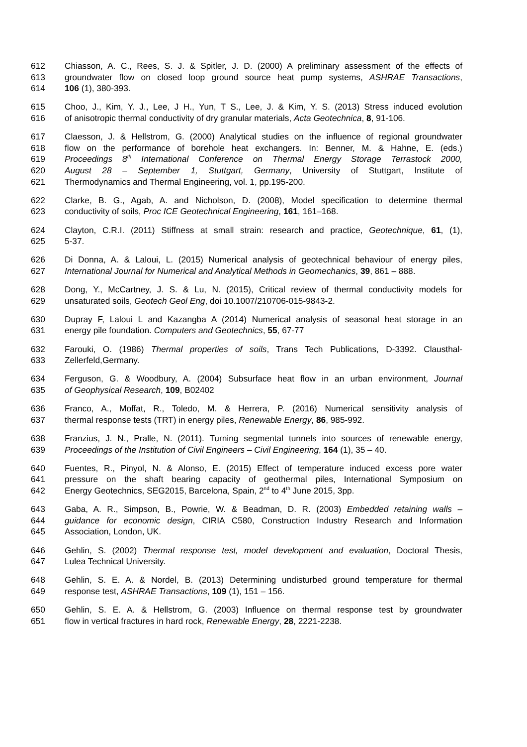612 Chiasson, A. C., Rees, S. J. & Spitler, J. D. (2000) A preliminary assessment of the effects of
613 groundwater flow on closed loop ground source heat pump systems, ASHRAE Transactions,
614 106 (1), 380-393.
615 Choo, J., Kim, Y. J., Lee, J H., Yun, T S., Lee, J. & Kim, Y. S. (2013) Stress induced evolution
616 of anisotropic thermal conductivity of dry granular materials, Acta Geotechnica, 8, 91-106.
617 Claesson, J. & Hellstrom, G. (2000) Analytical studies on the influence of regional groundwater
618 flow on the performance of borehole heat exchangers. In: Benner, M. & Hahne, E. (eds.)
619 Proceedings 8<sup>th</sup> International Conference on Thermal Energy Storage Terrastock 2000,
620 August 28 – September 1, Stuttgart, Germany, University of Stuttgart, Institute of
621 Thermodynamics and Thermal Engineering, vol. 1, pp.195-200.
622 Clarke, B. G., Agab, A. and Nicholson, D. (2008), Model specification to determine thermal
623 conductivity of soils, Proc ICE Geotechnical Engineering, 161, 161–168.
624 Clayton, C.R.I. (2011) Stiffness at small strain: research and practice, Geotechnique, 61, (1),
625 5-37.
626 Di Donna, A. & Laloui, L. (2015) Numerical analysis of geotechnical behaviour of energy piles,
627 International Journal for Numerical and Analytical Methods in Geomechanics, 39, 861 – 888.
628 Dong, Y., McCartney, J. S. & Lu, N. (2015), Critical review of thermal conductivity models for
629 unsaturated soils, Geotech Geol Eng, doi 10.1007/210706-015-9843-2.
630 Dupray F, Laloui L and Kazangba A (2014) Numerical analysis of seasonal heat storage in an
631 energy pile foundation. Computers and Geotechnics, 55, 67-77
632 Farouki, O. (1986) Thermal properties of soils, Trans Tech Publications, D-3392. Clausthal-
633 Zellerfeld,Germany.
634 Ferguson, G. & Woodbury, A. (2004) Subsurface heat flow in an urban environment, Journal
635 of Geophysical Research, 109, B02402
636 Franco, A., Moffat, R., Toledo, M. & Herrera, P. (2016) Numerical sensitivity analysis of
637 thermal response tests (TRT) in energy piles, Renewable Energy, 86, 985-992.
638 Franzius, J. N., Pralle, N. (2011). Turning segmental tunnels into sources of renewable energy,
639 Proceedings of the Institution of Civil Engineers – Civil Engineering, 164 (1), 35 – 40.
640 Fuentes, R., Pinyol, N. & Alonso, E. (2015) Effect of temperature induced excess pore water
641 pressure on the shaft bearing capacity of geothermal piles, International Symposium on
642 Energy Geotechnics, SEG2015, Barcelona, Spain, 2<sup>nd</sup> to 4<sup>th</sup> June 2015, 3pp.
643 Gaba, A. R., Simpson, B., Powrie, W. & Beadman, D. R. (2003) Embedded retaining walls –
644 guidance for economic design, CIRIA C580, Construction Industry Research and Information
645 Association, London, UK.
646 Gehlin, S. (2002) Thermal response test, model development and evaluation, Doctoral Thesis,
647 Lulea Technical University.
648 Gehlin, S. E. A. & Nordel, B. (2013) Determining undisturbed ground temperature for thermal
649 response test, ASHRAE Transactions, 109 (1), 151 – 156.
650 Gehlin, S. E. A. & Hellstrom, G. (2003) Influence on thermal response test by groundwater
651 flow in vertical fractures in hard rock, Renewable Energy, 28, 2221-2238.